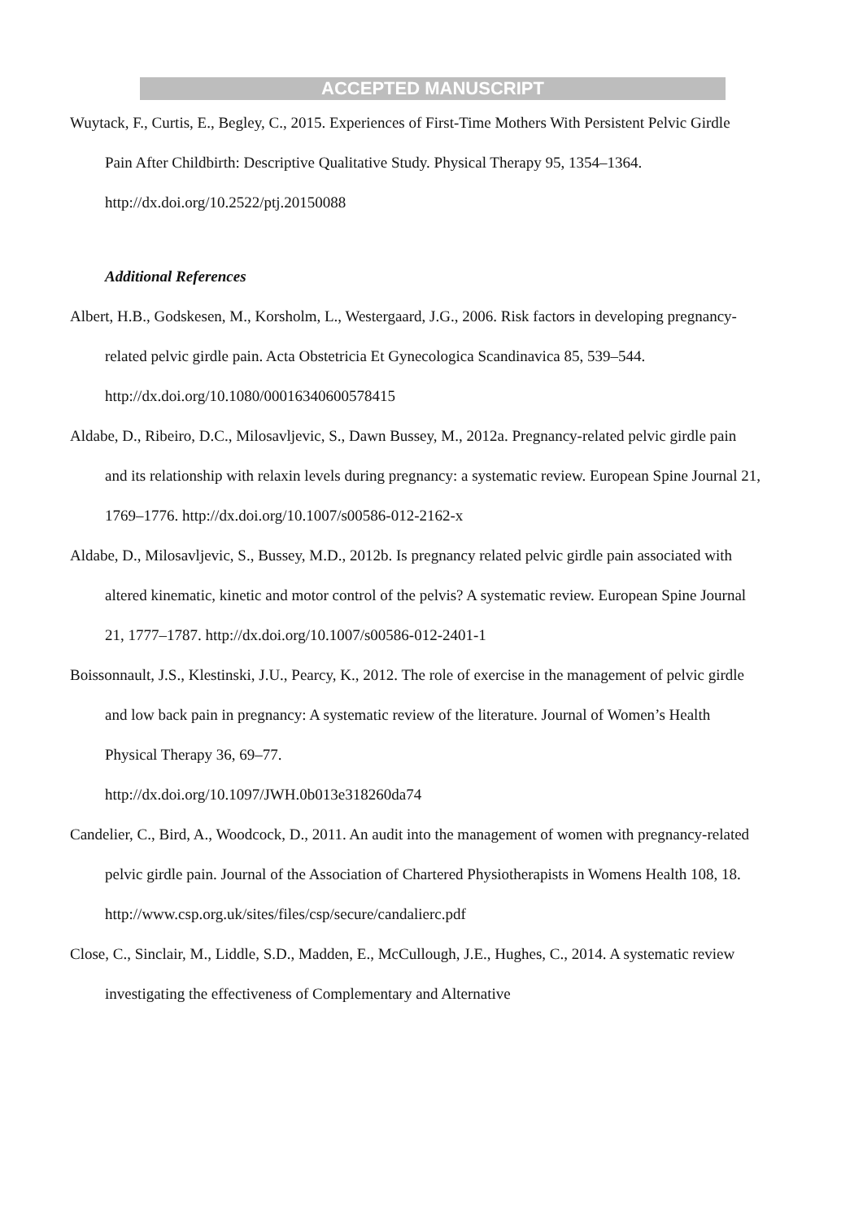ACCEPTED MANUSCRIPT
Wuytack, F., Curtis, E., Begley, C., 2015. Experiences of First-Time Mothers With Persistent Pelvic Girdle Pain After Childbirth: Descriptive Qualitative Study. Physical Therapy 95, 1354–1364. http://dx.doi.org/10.2522/ptj.20150088
Additional References
Albert, H.B., Godskesen, M., Korsholm, L., Westergaard, J.G., 2006. Risk factors in developing pregnancy-related pelvic girdle pain. Acta Obstetricia Et Gynecologica Scandinavica 85, 539–544. http://dx.doi.org/10.1080/00016340600578415
Aldabe, D., Ribeiro, D.C., Milosavljevic, S., Dawn Bussey, M., 2012a. Pregnancy-related pelvic girdle pain and its relationship with relaxin levels during pregnancy: a systematic review. European Spine Journal 21, 1769–1776. http://dx.doi.org/10.1007/s00586-012-2162-x
Aldabe, D., Milosavljevic, S., Bussey, M.D., 2012b. Is pregnancy related pelvic girdle pain associated with altered kinematic, kinetic and motor control of the pelvis? A systematic review. European Spine Journal 21, 1777–1787. http://dx.doi.org/10.1007/s00586-012-2401-1
Boissonnault, J.S., Klestinski, J.U., Pearcy, K., 2012. The role of exercise in the management of pelvic girdle and low back pain in pregnancy: A systematic review of the literature. Journal of Women’s Health Physical Therapy 36, 69–77.
http://dx.doi.org/10.1097/JWH.0b013e318260da74
Candelier, C., Bird, A., Woodcock, D., 2011. An audit into the management of women with pregnancy-related pelvic girdle pain. Journal of the Association of Chartered Physiotherapists in Womens Health 108, 18. http://www.csp.org.uk/sites/files/csp/secure/candalierc.pdf
Close, C., Sinclair, M., Liddle, S.D., Madden, E., McCullough, J.E., Hughes, C., 2014. A systematic review investigating the effectiveness of Complementary and Alternative